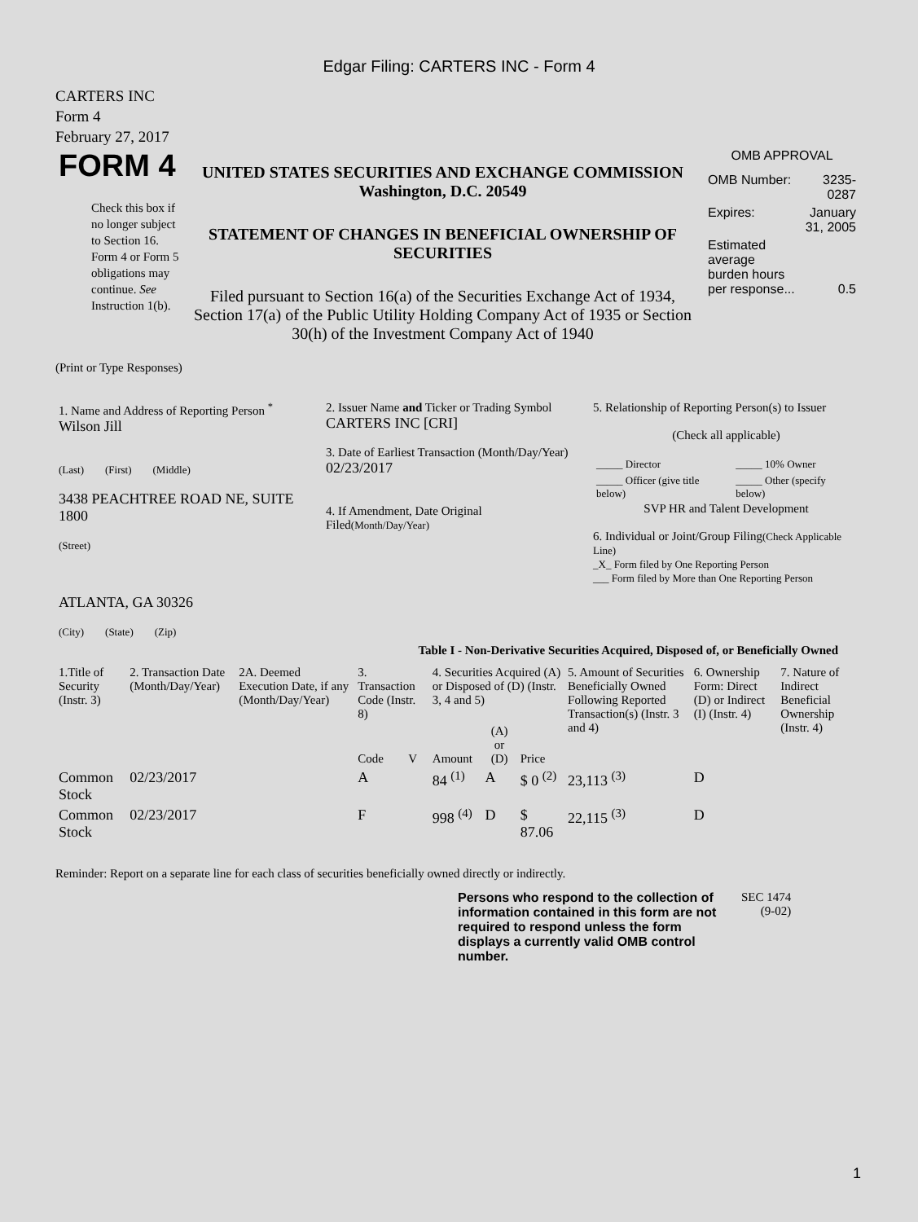Edgar Filing: CARTERS INC - Form 4
CARTERS INC
Form 4
February 27, 2017
| FORM 4 Check this box if no longer subject to Section 16. Form 4 or Form 5 obligations may continue. See Instruction 1(b). | UNITED STATES SECURITIES AND EXCHANGE COMMISSION Washington, D.C. 20549 STATEMENT OF CHANGES IN BENEFICIAL OWNERSHIP OF SECURITIES Filed pursuant to Section 16(a) of the Securities Exchange Act of 1934, Section 17(a) of the Public Utility Holding Company Act of 1935 or Section 30(h) of the Investment Company Act of 1940 | OMB APPROVAL / OMB Number: / 3235-0287 / / Expires: / January 31, 2005 / / Estimated average burden hours per response... / 0.5 / |
(Print or Type Responses)
| 1. Name and Address of Reporting Person <sup>*</sup> Wilson Jill (Last) (First) (Middle) 3438 PEACHTREE ROAD NE, SUITE 1800 (Street) ATLANTA, GA 30326 (City) (State) (Zip) | 2. Issuer Name and Ticker or Trading Symbol CARTERS INC [CRI] 3. Date of Earliest Transaction (Month/Day/Year) 02/23/2017 4. If Amendment, Date Original Filed (Month/Day/Year) | 5. Relationship of Reporting Person(s) to Issuer (Check all applicable) / _____ Director / _____ 10% Owner / / _____ Officer (give title below) / _____ Other (specify below) / SVP HR and Talent Development 6. Individual or Joint/Group Filing (Check Applicable Line) _X_ Form filed by One Reporting Person ___ Form filed by More than One Reporting Person |
Table I - Non-Derivative Securities Acquired, Disposed of, or Beneficially Owned
| 1.Title of Security (Instr. 3) | 2. Transaction Date (Month/Day/Year) | 2A. Deemed Execution Date, if any (Month/Day/Year) | 3. Transaction Code (Instr. 8) | | 4. Securities Acquired (A) or Disposed of (D) (Instr. 3, 4 and 5) | | | 5. Amount of Securities Beneficially Owned Following Reported Transaction(s) (Instr. 3 and 4) | 6. Ownership Form: Direct (D) or Indirect (I) (Instr. 4) | 7. Nature of Indirect Beneficial Ownership (Instr. 4) |
| --- | --- | --- | --- | --- | --- | --- | --- | --- | --- | --- |
| | | | Code | V | Amount | (A) or (D) | Price | | | |
| Common Stock | 02/23/2017 | | A | | 84 <sup>(1)</sup> | A | $ 0 <sup>(2)</sup> | 23,113 <sup>(3)</sup> | D | |
| Common Stock | 02/23/2017 | | F | | 998 <sup>(4)</sup> | D | $ 87.06 | 22,115 <sup>(3)</sup> | D | |
Reminder: Report on a separate line for each class of securities beneficially owned directly or indirectly.
| Persons who respond to the collection of information contained in this form are not required to respond unless the form displays a currently valid OMB control number. | SEC 1474 (9-02) |
1